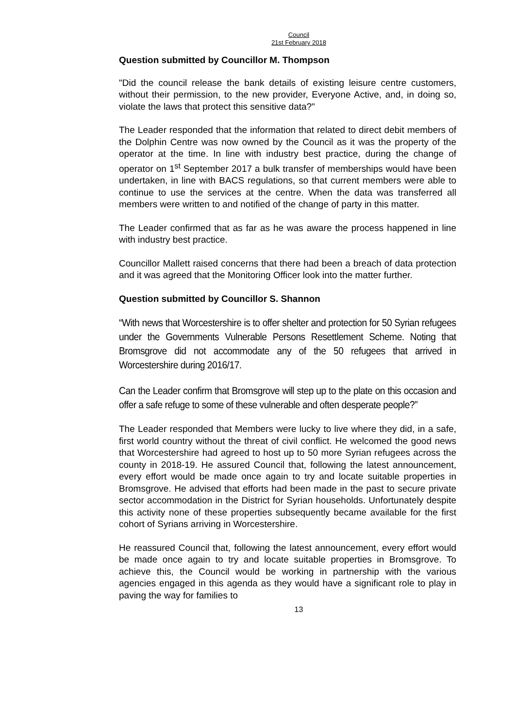Council
21st February 2018
Question submitted by Councillor M. Thompson
"Did the council release the bank details of existing leisure centre customers, without their permission, to the new provider, Everyone Active, and, in doing so, violate the laws that protect this sensitive data?"
The Leader responded that the information that related to direct debit members of the Dolphin Centre was now owned by the Council as it was the property of the operator at the time. In line with industry best practice, during the change of operator on 1<sup>st</sup> September 2017 a bulk transfer of memberships would have been undertaken, in line with BACS regulations, so that current members were able to continue to use the services at the centre. When the data was transferred all members were written to and notified of the change of party in this matter.
The Leader confirmed that as far as he was aware the process happened in line with industry best practice.
Councillor Mallett raised concerns that there had been a breach of data protection and it was agreed that the Monitoring Officer look into the matter further.
Question submitted by Councillor S. Shannon
“With news that Worcestershire is to offer shelter and protection for 50 Syrian refugees under the Governments Vulnerable Persons Resettlement Scheme. Noting that Bromsgrove did not accommodate any of the 50 refugees that arrived in Worcestershire during 2016/17.
Can the Leader confirm that Bromsgrove will step up to the plate on this occasion and offer a safe refuge to some of these vulnerable and often desperate people?”
The Leader responded that Members were lucky to live where they did, in a safe, first world country without the threat of civil conflict. He welcomed the good news that Worcestershire had agreed to host up to 50 more Syrian refugees across the county in 2018-19. He assured Council that, following the latest announcement, every effort would be made once again to try and locate suitable properties in Bromsgrove. He advised that efforts had been made in the past to secure private sector accommodation in the District for Syrian households. Unfortunately despite this activity none of these properties subsequently became available for the first cohort of Syrians arriving in Worcestershire.
He reassured Council that, following the latest announcement, every effort would be made once again to try and locate suitable properties in Bromsgrove. To achieve this, the Council would be working in partnership with the various agencies engaged in this agenda as they would have a significant role to play in paving the way for families to
13